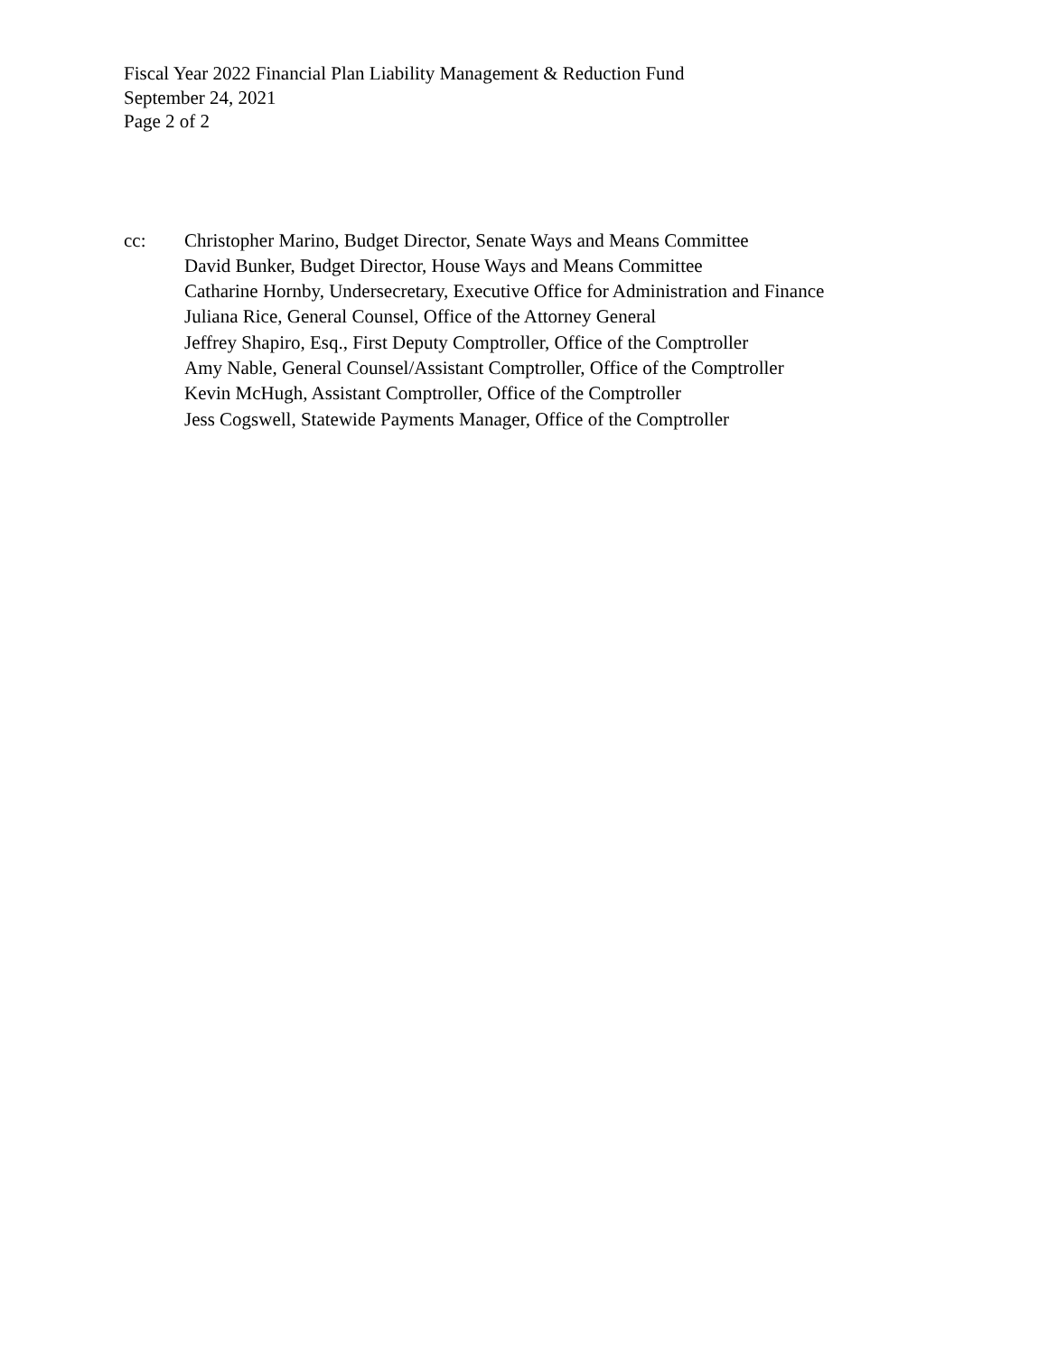Fiscal Year 2022 Financial Plan Liability Management & Reduction Fund
September 24, 2021
Page 2 of 2
cc: Christopher Marino, Budget Director, Senate Ways and Means Committee
David Bunker, Budget Director, House Ways and Means Committee
Catharine Hornby, Undersecretary, Executive Office for Administration and Finance
Juliana Rice, General Counsel, Office of the Attorney General
Jeffrey Shapiro, Esq., First Deputy Comptroller, Office of the Comptroller
Amy Nable, General Counsel/Assistant Comptroller, Office of the Comptroller
Kevin McHugh, Assistant Comptroller, Office of the Comptroller
Jess Cogswell, Statewide Payments Manager, Office of the Comptroller